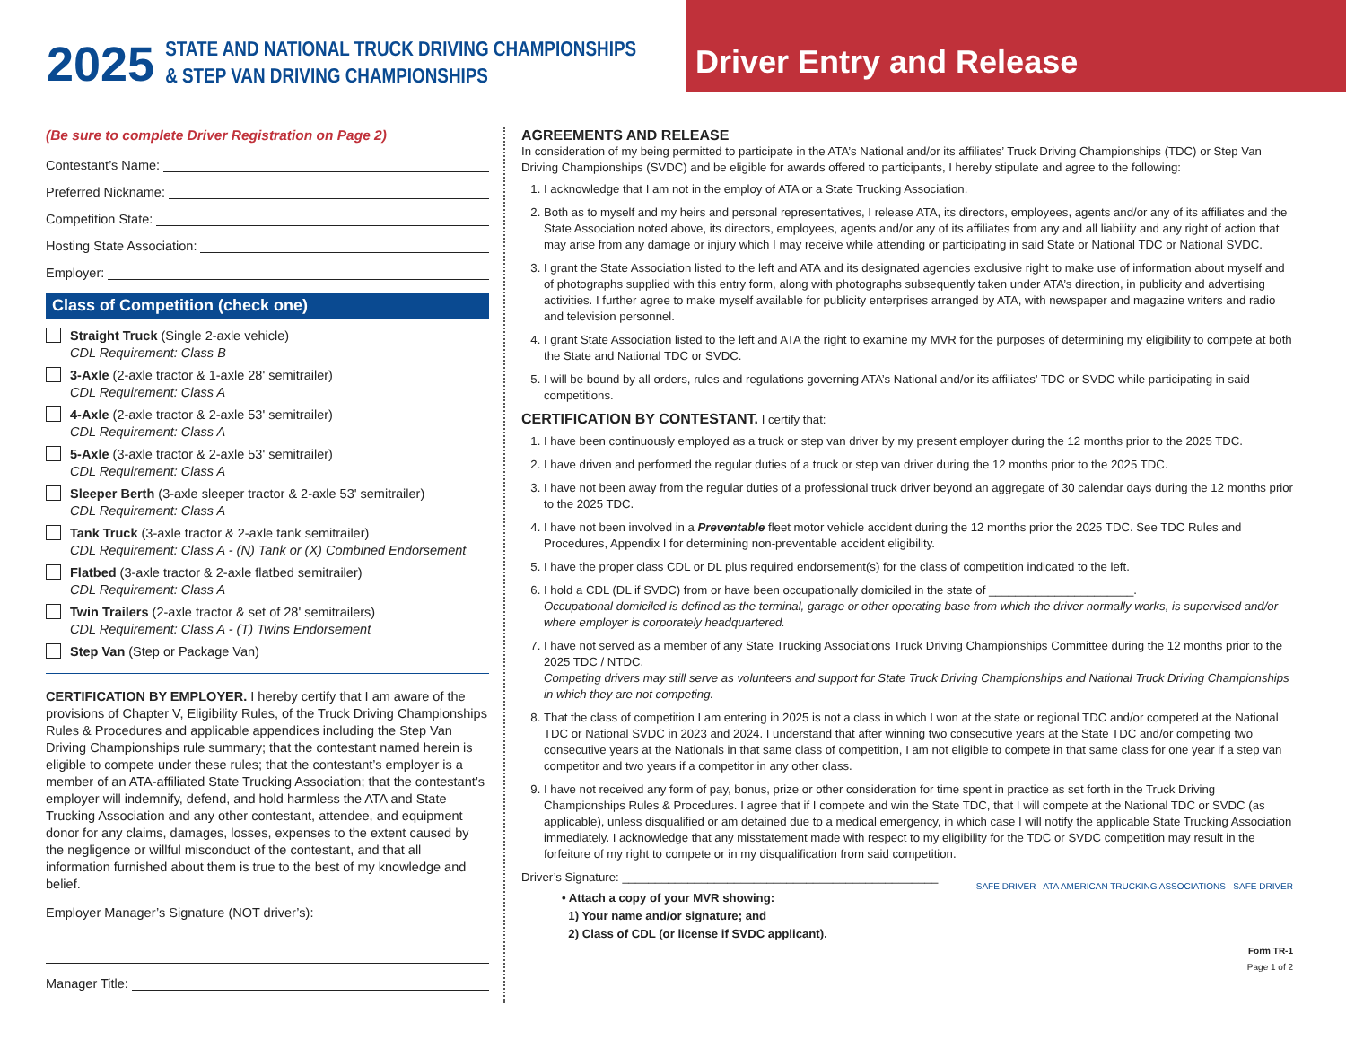2025
STATE AND NATIONAL TRUCK DRIVING CHAMPIONSHIPS
& STEP VAN DRIVING CHAMPIONSHIPS
Driver Entry and Release
(Be sure to complete Driver Registration on Page 2)
Contestant’s Name:
Preferred Nickname:
Competition State:
Hosting State Association:
Employer:
Class of Competition (check one)
Straight Truck (Single 2-axle vehicle)
CDL Requirement: Class B
3-Axle (2-axle tractor & 1-axle 28' semitrailer)
CDL Requirement: Class A
4-Axle (2-axle tractor & 2-axle 53' semitrailer)
CDL Requirement: Class A
5-Axle (3-axle tractor & 2-axle 53' semitrailer)
CDL Requirement: Class A
Sleeper Berth (3-axle sleeper tractor & 2-axle 53' semitrailer)
CDL Requirement: Class A
Tank Truck (3-axle tractor & 2-axle tank semitrailer)
CDL Requirement: Class A - (N) Tank or (X) Combined Endorsement
Flatbed (3-axle tractor & 2-axle flatbed semitrailer)
CDL Requirement: Class A
Twin Trailers (2-axle tractor & set of 28' semitrailers)
CDL Requirement: Class A - (T) Twins Endorsement
Step Van (Step or Package Van)
CERTIFICATION BY EMPLOYER. I hereby certify that I am aware of the provisions of Chapter V, Eligibility Rules, of the Truck Driving Championships Rules & Procedures and applicable appendices including the Step Van Driving Championships rule summary; that the contestant named herein is eligible to compete under these rules; that the contestant’s employer is a member of an ATA-affiliated State Trucking Association; that the contestant’s employer will indemnify, defend, and hold harmless the ATA and State Trucking Association and any other contestant, attendee, and equipment donor for any claims, damages, losses, expenses to the extent caused by the negligence or willful misconduct of the contestant, and that all information furnished about them is true to the best of my knowledge and belief.
Employer Manager’s Signature (NOT driver’s):
Manager Title:
AGREEMENTS AND RELEASE
In consideration of my being permitted to participate in the ATA’s National and/or its affiliates’ Truck Driving Championships (TDC) or Step Van Driving Championships (SVDC) and be eligible for awards offered to participants, I hereby stipulate and agree to the following:
1. I acknowledge that I am not in the employ of ATA or a State Trucking Association.
2. Both as to myself and my heirs and personal representatives, I release ATA, its directors, employees, agents and/or any of its affiliates and the State Association noted above, its directors, employees, agents and/or any of its affiliates from any and all liability and any right of action that may arise from any damage or injury which I may receive while attending or participating in said State or National TDC or National SVDC.
3. I grant the State Association listed to the left and ATA and its designated agencies exclusive right to make use of information about myself and of photographs supplied with this entry form, along with photographs subsequently taken under ATA’s direction, in publicity and advertising activities. I further agree to make myself available for publicity enterprises arranged by ATA, with newspaper and magazine writers and radio and television personnel.
4. I grant State Association listed to the left and ATA the right to examine my MVR for the purposes of determining my eligibility to compete at both the State and National TDC or SVDC.
5. I will be bound by all orders, rules and regulations governing ATA’s National and/or its affiliates’ TDC or SVDC while participating in said competitions.
CERTIFICATION BY CONTESTANT. I certify that:
1. I have been continuously employed as a truck or step van driver by my present employer during the 12 months prior to the 2025 TDC.
2. I have driven and performed the regular duties of a truck or step van driver during the 12 months prior to the 2025 TDC.
3. I have not been away from the regular duties of a professional truck driver beyond an aggregate of 30 calendar days during the 12 months prior to the 2025 TDC.
4. I have not been involved in a Preventable fleet motor vehicle accident during the 12 months prior the 2025 TDC. See TDC Rules and Procedures, Appendix I for determining non-preventable accident eligibility.
5. I have the proper class CDL or DL plus required endorsement(s) for the class of competition indicated to the left.
6. I hold a CDL (DL if SVDC) from or have been occupationally domiciled in the state of ______________________.
Occupational domiciled is defined as the terminal, garage or other operating base from which the driver normally works, is supervised and/or where employer is corporately headquartered.
7. I have not served as a member of any State Trucking Associations Truck Driving Championships Committee during the 12 months prior to the 2025 TDC / NTDC.
Competing drivers may still serve as volunteers and support for State Truck Driving Championships and National Truck Driving Championships in which they are not competing.
8. That the class of competition I am entering in 2025 is not a class in which I won at the state or regional TDC and/or competed at the National TDC or National SVDC in 2023 and 2024. I understand that after winning two consecutive years at the State TDC and/or competing two consecutive years at the Nationals in that same class of competition, I am not eligible to compete in that same class for one year if a step van competitor and two years if a competitor in any other class.
9. I have not received any form of pay, bonus, prize or other consideration for time spent in practice as set forth in the Truck Driving Championships Rules & Procedures. I agree that if I compete and win the State TDC, that I will compete at the National TDC or SVDC (as applicable), unless disqualified or am detained due to a medical emergency, in which case I will notify the applicable State Trucking Association immediately. I acknowledge that any misstatement made with respect to my eligibility for the TDC or SVDC competition may result in the forfeiture of my right to compete or in my disqualification from said competition.
Driver’s Signature: ________________________________________________
• Attach a copy of your MVR showing:
1) Your name and/or signature; and
2) Class of CDL (or license if SVDC applicant).
SAFE DRIVER ATA AMERICAN TRUCKING ASSOCIATIONS SAFE DRIVER
Form TR-1
Page 1 of 2